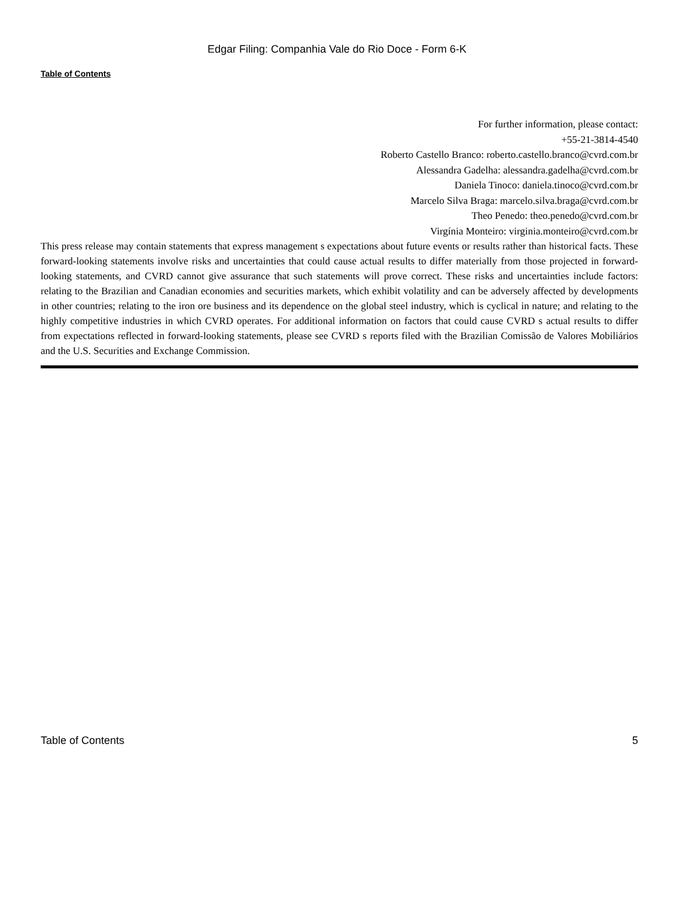Edgar Filing: Companhia Vale do Rio Doce - Form 6-K
Table of Contents
For further information, please contact:
+55-21-3814-4540
Roberto Castello Branco: roberto.castello.branco@cvrd.com.br
Alessandra Gadelha: alessandra.gadelha@cvrd.com.br
Daniela Tinoco: daniela.tinoco@cvrd.com.br
Marcelo Silva Braga: marcelo.silva.braga@cvrd.com.br
Theo Penedo: theo.penedo@cvrd.com.br
Virgínia Monteiro: virginia.monteiro@cvrd.com.br
This press release may contain statements that express management s expectations about future events or results rather than historical facts. These forward-looking statements involve risks and uncertainties that could cause actual results to differ materially from those projected in forward-looking statements, and CVRD cannot give assurance that such statements will prove correct. These risks and uncertainties include factors: relating to the Brazilian and Canadian economies and securities markets, which exhibit volatility and can be adversely affected by developments in other countries; relating to the iron ore business and its dependence on the global steel industry, which is cyclical in nature; and relating to the highly competitive industries in which CVRD operates. For additional information on factors that could cause CVRD s actual results to differ from expectations reflected in forward-looking statements, please see CVRD s reports filed with the Brazilian Comissão de Valores Mobiliários and the U.S. Securities and Exchange Commission.
Table of Contents 5